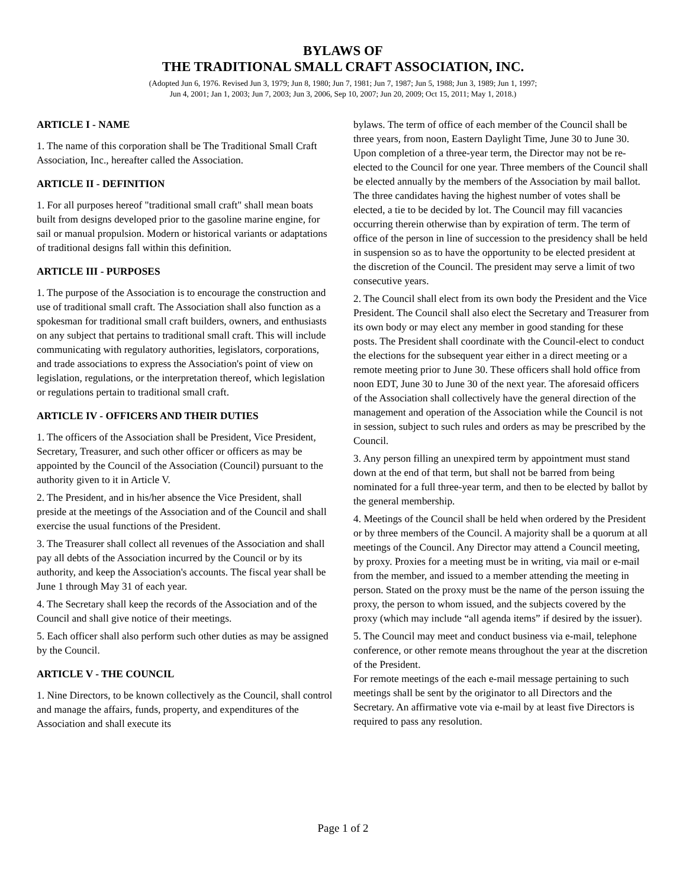BYLAWS OF
THE TRADITIONAL SMALL CRAFT ASSOCIATION, INC.
(Adopted Jun 6, 1976. Revised Jun 3, 1979; Jun 8, 1980; Jun 7, 1981; Jun 7, 1987; Jun 5, 1988; Jun 3, 1989; Jun 1, 1997;
Jun 4, 2001; Jan 1, 2003; Jun 7, 2003; Jun 3, 2006, Sep 10, 2007; Jun 20, 2009; Oct 15, 2011; May 1, 2018.)
ARTICLE I - NAME
1. The name of this corporation shall be The Traditional Small Craft Association, Inc., hereafter called the Association.
ARTICLE II - DEFINITION
1. For all purposes hereof "traditional small craft" shall mean boats built from designs developed prior to the gasoline marine engine, for sail or manual propulsion. Modern or historical variants or adaptations of traditional designs fall within this definition.
ARTICLE III - PURPOSES
1. The purpose of the Association is to encourage the construction and use of traditional small craft. The Association shall also function as a spokesman for traditional small craft builders, owners, and enthusiasts on any subject that pertains to traditional small craft. This will include communicating with regulatory authorities, legislators, corporations, and trade associations to express the Association's point of view on legislation, regulations, or the interpretation thereof, which legislation or regulations pertain to traditional small craft.
ARTICLE IV - OFFICERS AND THEIR DUTIES
1. The officers of the Association shall be President, Vice President, Secretary, Treasurer, and such other officer or officers as may be appointed by the Council of the Association (Council) pursuant to the authority given to it in Article V.
2. The President, and in his/her absence the Vice President, shall preside at the meetings of the Association and of the Council and shall exercise the usual functions of the President.
3. The Treasurer shall collect all revenues of the Association and shall pay all debts of the Association incurred by the Council or by its authority, and keep the Association's accounts. The fiscal year shall be June 1 through May 31 of each year.
4. The Secretary shall keep the records of the Association and of the Council and shall give notice of their meetings.
5. Each officer shall also perform such other duties as may be assigned by the Council.
ARTICLE V - THE COUNCIL
1. Nine Directors, to be known collectively as the Council, shall control and manage the affairs, funds, property, and expenditures of the Association and shall execute its
bylaws. The term of office of each member of the Council shall be three years, from noon, Eastern Daylight Time, June 30 to June 30. Upon completion of a three-year term, the Director may not be re-elected to the Council for one year. Three members of the Council shall be elected annually by the members of the Association by mail ballot. The three candidates having the highest number of votes shall be elected, a tie to be decided by lot. The Council may fill vacancies occurring therein otherwise than by expiration of term. The term of office of the person in line of succession to the presidency shall be held in suspension so as to have the opportunity to be elected president at the discretion of the Council. The president may serve a limit of two consecutive years.
2. The Council shall elect from its own body the President and the Vice President. The Council shall also elect the Secretary and Treasurer from its own body or may elect any member in good standing for these posts. The President shall coordinate with the Council-elect to conduct the elections for the subsequent year either in a direct meeting or a remote meeting prior to June 30. These officers shall hold office from noon EDT, June 30 to June 30 of the next year. The aforesaid officers of the Association shall collectively have the general direction of the management and operation of the Association while the Council is not in session, subject to such rules and orders as may be prescribed by the Council.
3. Any person filling an unexpired term by appointment must stand down at the end of that term, but shall not be barred from being nominated for a full three-year term, and then to be elected by ballot by the general membership.
4. Meetings of the Council shall be held when ordered by the President or by three members of the Council. A majority shall be a quorum at all meetings of the Council. Any Director may attend a Council meeting, by proxy. Proxies for a meeting must be in writing, via mail or e-mail from the member, and issued to a member attending the meeting in person. Stated on the proxy must be the name of the person issuing the proxy, the person to whom issued, and the subjects covered by the proxy (which may include “all agenda items” if desired by the issuer).
5. The Council may meet and conduct business via e-mail, telephone conference, or other remote means throughout the year at the discretion of the President.
For remote meetings of the each e-mail message pertaining to such meetings shall be sent by the originator to all Directors and the Secretary. An affirmative vote via e-mail by at least five Directors is required to pass any resolution.
Page 1 of 2